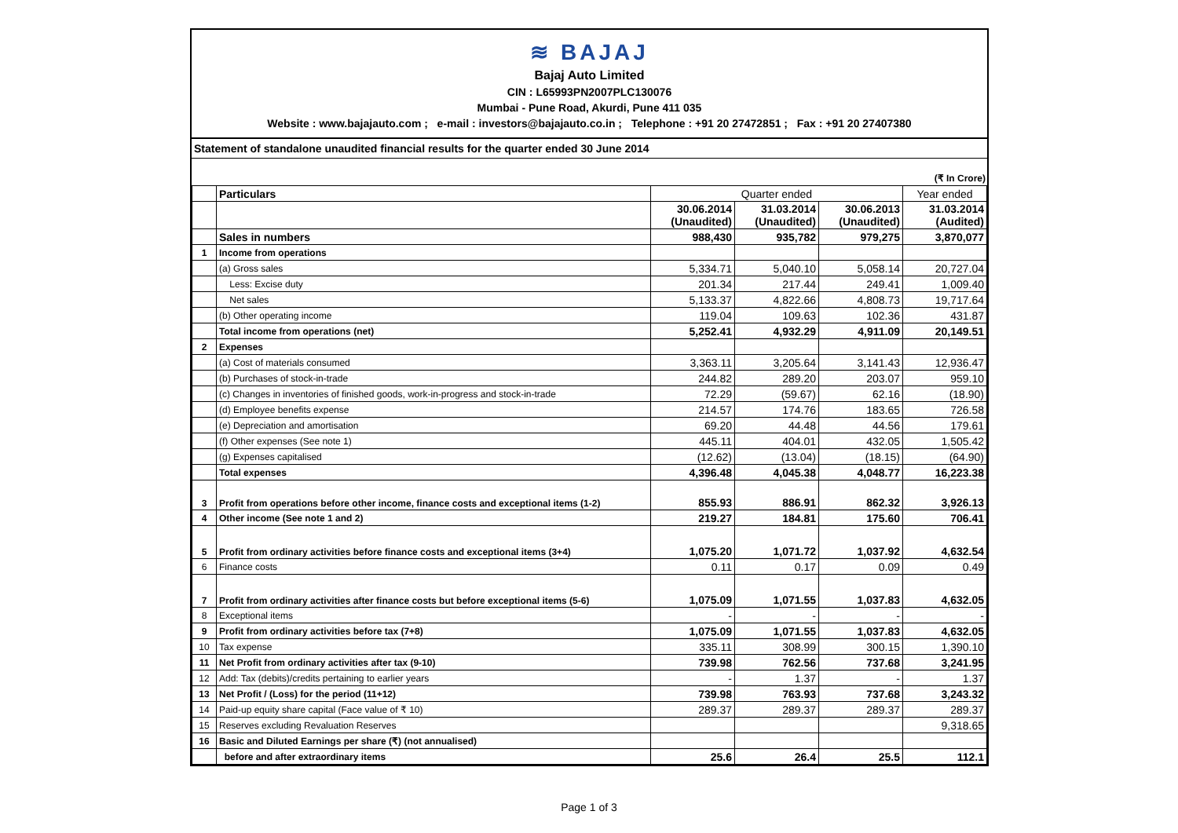≋ BAJAJ
Bajaj Auto Limited
CIN : L65993PN2007PLC130076
Mumbai - Pune Road, Akurdi, Pune 411 035
Website : www.bajajauto.com ; e-mail : investors@bajajauto.co.in ; Telephone : +91 20 27472851 ; Fax : +91 20 27407380
Statement of standalone unaudited financial results for the quarter ended 30 June 2014
(₹ In Crore)
| | Particulars | Quarter ended | | | Year ended |
| --- | --- | --- | --- | --- | --- |
| | | 30.06.2014 (Unaudited) | 31.03.2014 (Unaudited) | 30.06.2013 (Unaudited) | 31.03.2014 (Audited) |
| | Sales in numbers | 988,430 | 935,782 | 979,275 | 3,870,077 |
| 1 | Income from operations | | | | |
| | (a) Gross sales | 5,334.71 | 5,040.10 | 5,058.14 | 20,727.04 |
| | Less: Excise duty | 201.34 | 217.44 | 249.41 | 1,009.40 |
| | Net sales | 5,133.37 | 4,822.66 | 4,808.73 | 19,717.64 |
| | (b) Other operating income | 119.04 | 109.63 | 102.36 | 431.87 |
| | Total income from operations (net) | 5,252.41 | 4,932.29 | 4,911.09 | 20,149.51 |
| 2 | Expenses | | | | |
| | (a) Cost of materials consumed | 3,363.11 | 3,205.64 | 3,141.43 | 12,936.47 |
| | (b) Purchases of stock-in-trade | 244.82 | 289.20 | 203.07 | 959.10 |
| | (c) Changes in inventories of finished goods, work-in-progress and stock-in-trade | 72.29 | (59.67) | 62.16 | (18.90) |
| | (d) Employee benefits expense | 214.57 | 174.76 | 183.65 | 726.58 |
| | (e) Depreciation and amortisation | 69.20 | 44.48 | 44.56 | 179.61 |
| | (f) Other expenses (See note 1) | 445.11 | 404.01 | 432.05 | 1,505.42 |
| | (g) Expenses capitalised | (12.62) | (13.04) | (18.15) | (64.90) |
| | Total expenses | 4,396.48 | 4,045.38 | 4,048.77 | 16,223.38 |
| 3 | Profit from operations before other income, finance costs and exceptional items (1-2) | 855.93 | 886.91 | 862.32 | 3,926.13 |
| 4 | Other income (See note 1 and 2) | 219.27 | 184.81 | 175.60 | 706.41 |
| 5 | Profit from ordinary activities before finance costs and exceptional items (3+4) | 1,075.20 | 1,071.72 | 1,037.92 | 4,632.54 |
| 6 | Finance costs | 0.11 | 0.17 | 0.09 | 0.49 |
| 7 | Profit from ordinary activities after finance costs but before exceptional items (5-6) | 1,075.09 | 1,071.55 | 1,037.83 | 4,632.05 |
| 8 | Exceptional items | - | - | - | - |
| 9 | Profit from ordinary activities before tax (7+8) | 1,075.09 | 1,071.55 | 1,037.83 | 4,632.05 |
| 10 | Tax expense | 335.11 | 308.99 | 300.15 | 1,390.10 |
| 11 | Net Profit from ordinary activities after tax (9-10) | 739.98 | 762.56 | 737.68 | 3,241.95 |
| 12 | Add: Tax (debits)/credits pertaining to earlier years | - | 1.37 | - | 1.37 |
| 13 | Net Profit / (Loss) for the period (11+12) | 739.98 | 763.93 | 737.68 | 3,243.32 |
| 14 | Paid-up equity share capital (Face value of ₹ 10) | 289.37 | 289.37 | 289.37 | 289.37 |
| 15 | Reserves excluding Revaluation Reserves | | | | 9,318.65 |
| 16 | Basic and Diluted Earnings per share (₹) (not annualised) | | | | |
| | before and after extraordinary items | 25.6 | 26.4 | 25.5 | 112.1 |
Page 1 of 3